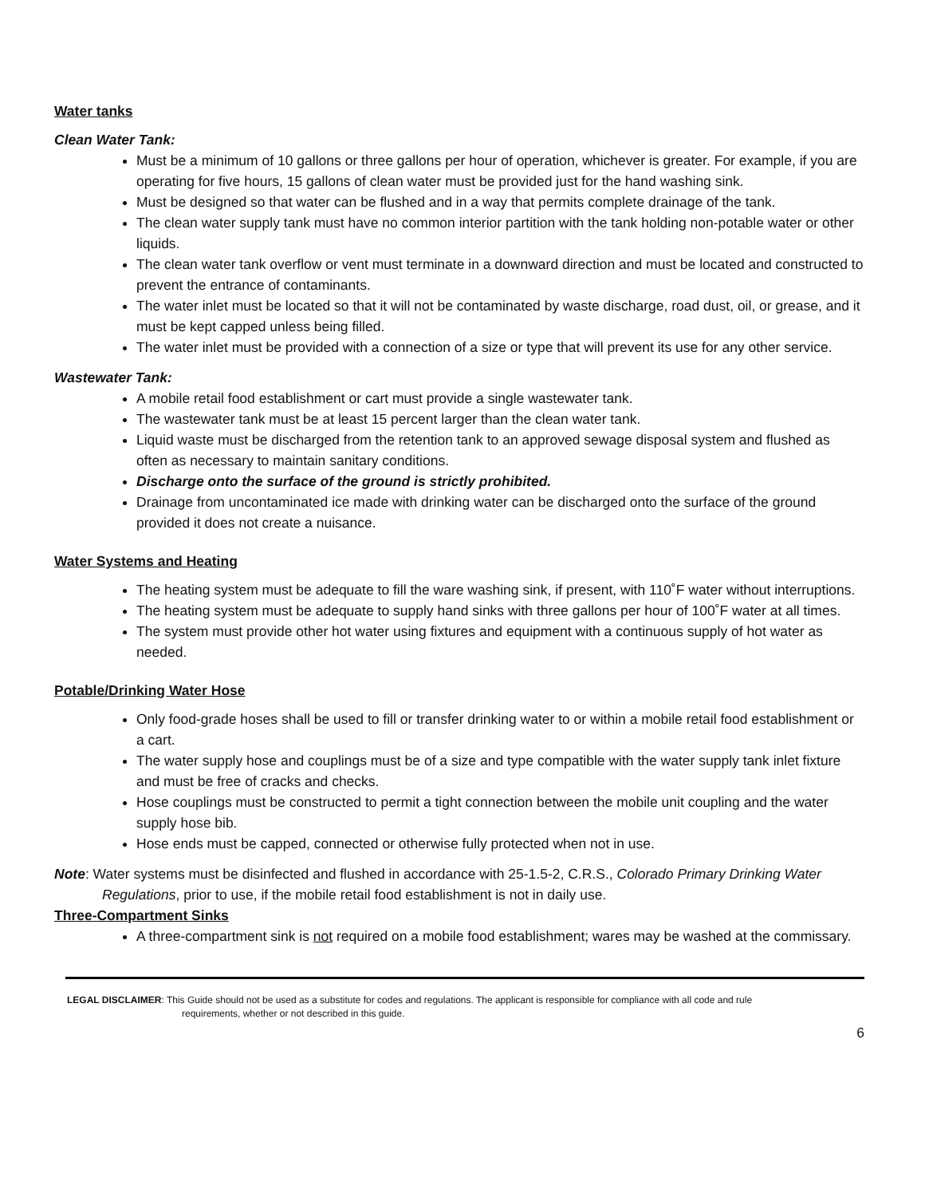Water tanks
Clean Water Tank:
Must be a minimum of 10 gallons or three gallons per hour of operation, whichever is greater. For example, if you are operating for five hours, 15 gallons of clean water must be provided just for the hand washing sink.
Must be designed so that water can be flushed and in a way that permits complete drainage of the tank.
The clean water supply tank must have no common interior partition with the tank holding non-potable water or other liquids.
The clean water tank overflow or vent must terminate in a downward direction and must be located and constructed to prevent the entrance of contaminants.
The water inlet must be located so that it will not be contaminated by waste discharge, road dust, oil, or grease, and it must be kept capped unless being filled.
The water inlet must be provided with a connection of a size or type that will prevent its use for any other service.
Wastewater Tank:
A mobile retail food establishment or cart must provide a single wastewater tank.
The wastewater tank must be at least 15 percent larger than the clean water tank.
Liquid waste must be discharged from the retention tank to an approved sewage disposal system and flushed as often as necessary to maintain sanitary conditions.
Discharge onto the surface of the ground is strictly prohibited.
Drainage from uncontaminated ice made with drinking water can be discharged onto the surface of the ground provided it does not create a nuisance.
Water Systems and Heating
The heating system must be adequate to fill the ware washing sink, if present, with 110˚F water without interruptions.
The heating system must be adequate to supply hand sinks with three gallons per hour of 100˚F water at all times.
The system must provide other hot water using fixtures and equipment with a continuous supply of hot water as needed.
Potable/Drinking Water Hose
Only food-grade hoses shall be used to fill or transfer drinking water to or within a mobile retail food establishment or a cart.
The water supply hose and couplings must be of a size and type compatible with the water supply tank inlet fixture and must be free of cracks and checks.
Hose couplings must be constructed to permit a tight connection between the mobile unit coupling and the water supply hose bib.
Hose ends must be capped, connected or otherwise fully protected when not in use.
Note: Water systems must be disinfected and flushed in accordance with 25-1.5-2, C.R.S., Colorado Primary Drinking Water Regulations, prior to use, if the mobile retail food establishment is not in daily use.
Three-Compartment Sinks
A three-compartment sink is not required on a mobile food establishment; wares may be washed at the commissary.
LEGAL DISCLAIMER: This Guide should not be used as a substitute for codes and regulations. The applicant is responsible for compliance with all code and rule requirements, whether or not described in this guide.
6